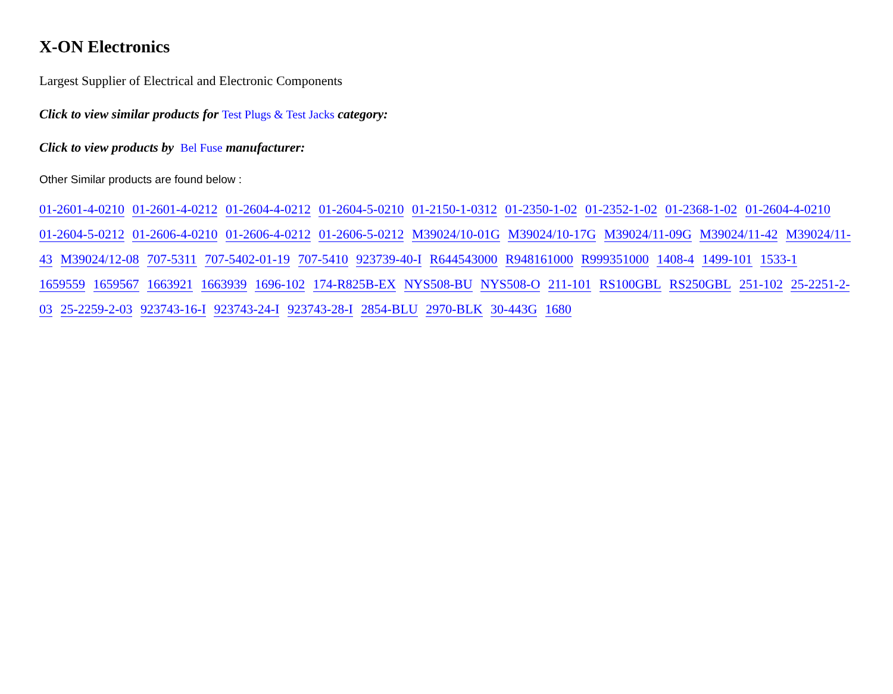X-ON Electronics
Largest Supplier of Electrical and Electronic Components
Click to view similar products for Test Plugs & Test Jacks category:
Click to view products by Bel Fuse manufacturer:
Other Similar products are found below :
01-2601-4-0210 01-2601-4-0212 01-2604-4-0212 01-2604-5-0210 01-2150-1-0312 01-2350-1-02 01-2352-1-02 01-2368-1-02 01-2604-4-0210 01-2604-5-0212 01-2606-4-0210 01-2606-4-0212 01-2606-5-0212 M39024/10-01G M39024/10-17G M39024/11-09G M39024/11-42 M39024/11-43 M39024/12-08 707-5311 707-5402-01-19 707-5410 923739-40-I R644543000 R948161000 R999351000 1408-4 1499-101 1533-1 1659559 1659567 1663921 1663939 1696-102 174-R825B-EX NYS508-BU NYS508-O 211-101 RS100GBL RS250GBL 251-102 25-2251-2-03 25-2259-2-03 923743-16-I 923743-24-I 923743-28-I 2854-BLU 2970-BLK 30-443G 1680